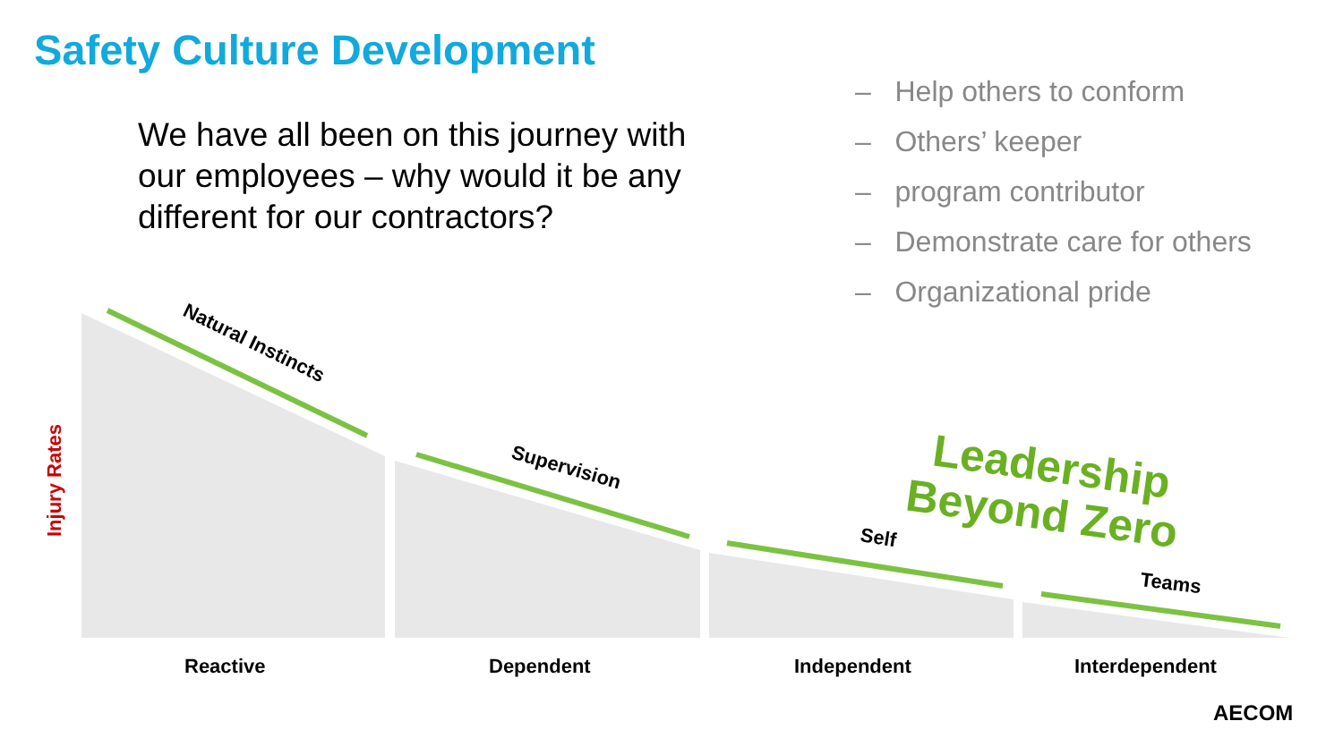Safety Culture Development
We have all been on this journey with our employees – why would it be any different for our contractors?
– Help others to conform
– Others’ keeper
– program contributor
– Demonstrate care for others
– Organizational pride
Natural Instincts
Supervision
Self
Teams
Reactive
Dependent
Independent
Interdependent
Injury Rates
Leadership
Beyond Zero
AECOM